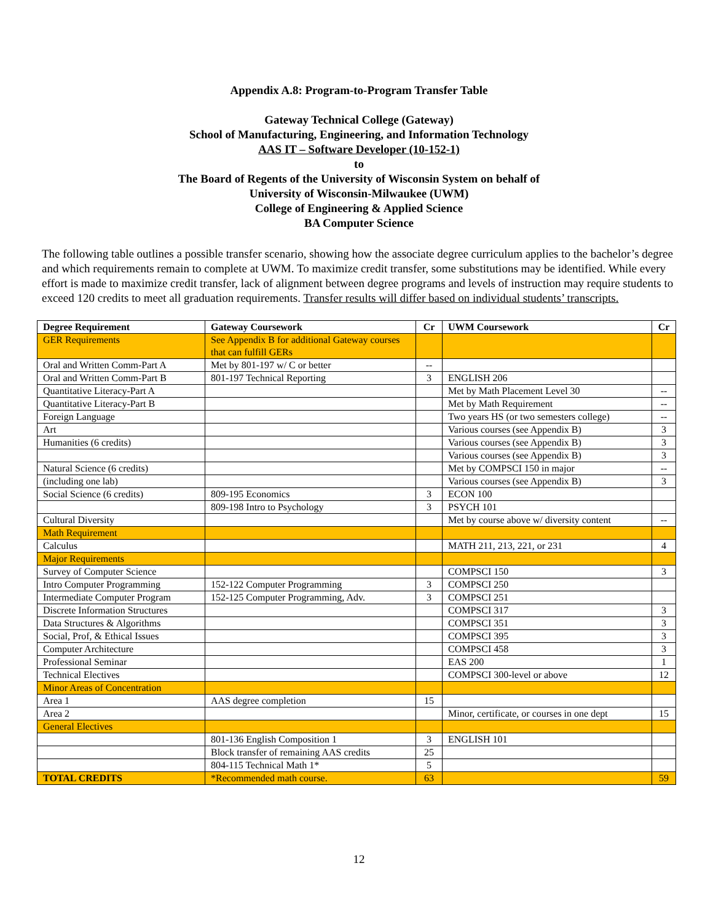Appendix A.8: Program-to-Program Transfer Table
Gateway Technical College (Gateway)
School of Manufacturing, Engineering, and Information Technology
AAS IT – Software Developer (10-152-1)
to
The Board of Regents of the University of Wisconsin System on behalf of
University of Wisconsin-Milwaukee (UWM)
College of Engineering & Applied Science
BA Computer Science
The following table outlines a possible transfer scenario, showing how the associate degree curriculum applies to the bachelor’s degree and which requirements remain to complete at UWM. To maximize credit transfer, some substitutions may be identified. While every effort is made to maximize credit transfer, lack of alignment between degree programs and levels of instruction may require students to exceed 120 credits to meet all graduation requirements. Transfer results will differ based on individual students’ transcripts.
| Degree Requirement | Gateway Coursework | Cr | UWM Coursework | Cr |
| --- | --- | --- | --- | --- |
| GER Requirements | See Appendix B for additional Gateway courses that can fulfill GERs | | | |
| Oral and Written Comm-Part A | Met by 801-197 w/ C or better | -- | | |
| Oral and Written Comm-Part B | 801-197 Technical Reporting | 3 | ENGLISH 206 | |
| Quantitative Literacy-Part A | | | Met by Math Placement Level 30 | -- |
| Quantitative Literacy-Part B | | | Met by Math Requirement | -- |
| Foreign Language | | | Two years HS (or two semesters college) | -- |
| Art | | | Various courses (see Appendix B) | 3 |
| Humanities (6 credits) | | | Various courses (see Appendix B) | 3 |
| | | | Various courses (see Appendix B) | 3 |
| Natural Science (6 credits) | | | Met by COMPSCI 150 in major | -- |
| (including one lab) | | | Various courses (see Appendix B) | 3 |
| Social Science (6 credits) | 809-195 Economics | 3 | ECON 100 | |
| | 809-198 Intro to Psychology | 3 | PSYCH 101 | |
| Cultural Diversity | | | Met by course above w/ diversity content | -- |
| Math Requirement | | | | |
| Calculus | | | MATH 211, 213, 221, or 231 | 4 |
| Major Requirements | | | | |
| Survey of Computer Science | | | COMPSCI 150 | 3 |
| Intro Computer Programming | 152-122 Computer Programming | 3 | COMPSCI 250 | |
| Intermediate Computer Program | 152-125 Computer Programming, Adv. | 3 | COMPSCI 251 | |
| Discrete Information Structures | | | COMPSCI 317 | 3 |
| Data Structures & Algorithms | | | COMPSCI 351 | 3 |
| Social, Prof, & Ethical Issues | | | COMPSCI 395 | 3 |
| Computer Architecture | | | COMPSCI 458 | 3 |
| Professional Seminar | | | EAS 200 | 1 |
| Technical Electives | | | COMPSCI 300-level or above | 12 |
| Minor Areas of Concentration | | | | |
| Area 1 | AAS degree completion | 15 | | |
| Area 2 | | | Minor, certificate, or courses in one dept | 15 |
| General Electives | | | | |
| | 801-136 English Composition 1 | 3 | ENGLISH 101 | |
| | Block transfer of remaining AAS credits | 25 | | |
| | 804-115 Technical Math 1* | 5 | | |
| TOTAL CREDITS | *Recommended math course. | 63 | | 59 |
12